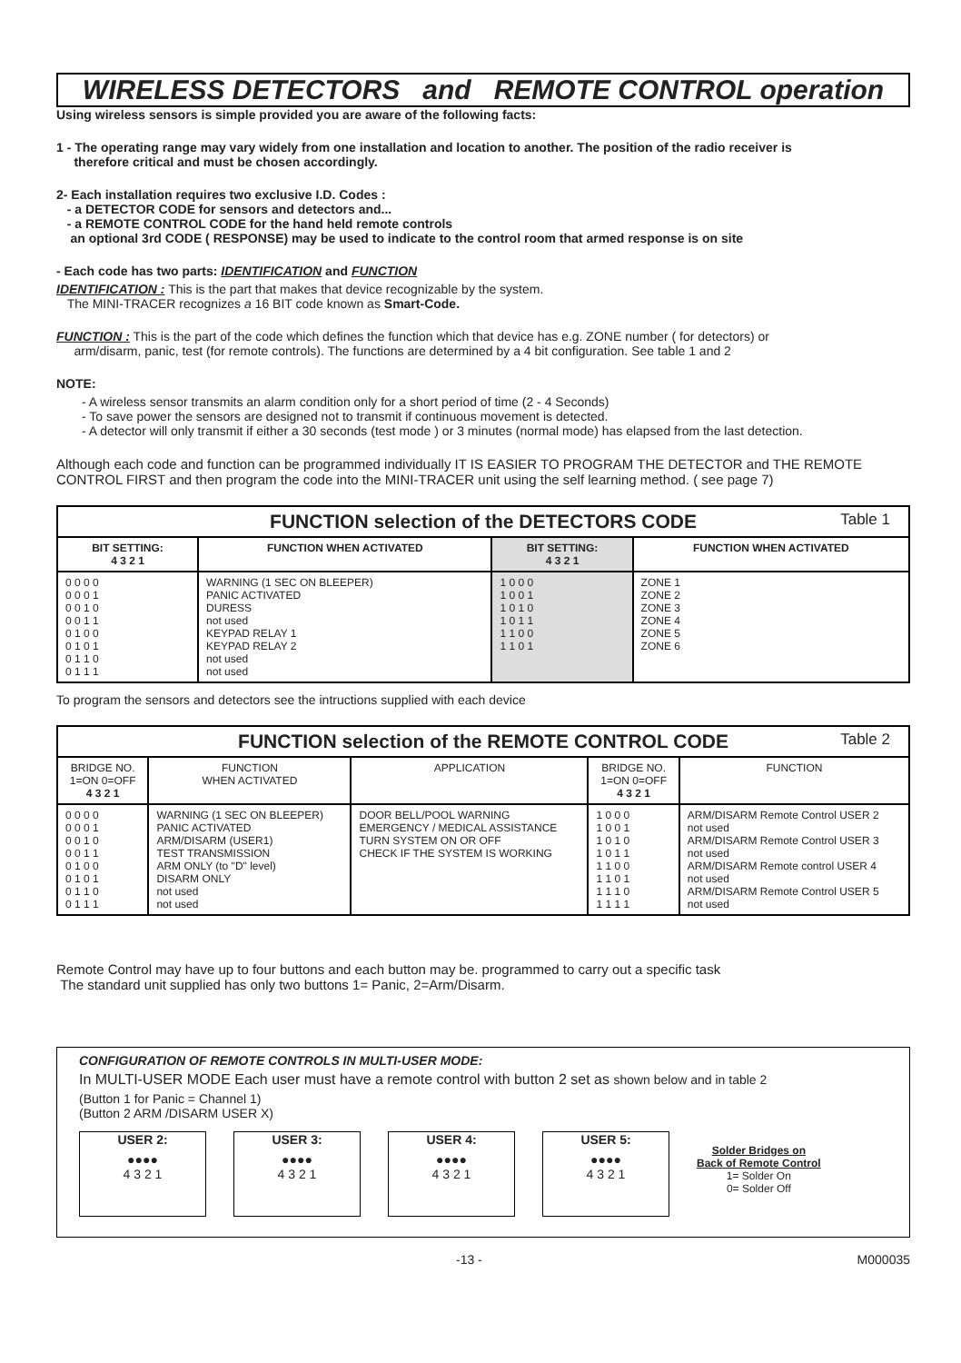WIRELESS DETECTORS and REMOTE CONTROL operation
Using wireless sensors is simple provided you are aware of the following facts:
1 - The operating range may vary widely from one installation and location to another. The position of the radio receiver is
therefore critical and must be chosen accordingly.
2- Each installation requires two exclusive I.D. Codes :
- a DETECTOR CODE for sensors and detectors and...
- a REMOTE CONTROL CODE for the hand held remote controls
an optional 3rd CODE ( RESPONSE) may be used to indicate to the control room that armed response is on site
- Each code has two parts: IDENTIFICATION and FUNCTION
IDENTIFICATION : This is the part that makes that device recognizable by the system.
The MINI-TRACER recognizes a 16 BIT code known as Smart-Code.
FUNCTION : This is the part of the code which defines the function which that device has e.g. ZONE number ( for detectors) or
arm/disarm, panic, test (for remote controls). The functions are determined by a 4 bit configuration. See table 1 and 2
NOTE:
- A wireless sensor transmits an alarm condition only for a short period of time (2 - 4 Seconds)
- To save power the sensors are designed not to transmit if continuous movement is detected.
- A detector will only transmit if either a 30 seconds (test mode ) or 3 minutes (normal mode) has elapsed from the last detection.
Although each code and function can be programmed individually IT IS EASIER TO PROGRAM THE DETECTOR and THE REMOTE CONTROL FIRST and then program the code into the MINI-TRACER unit using the self learning method. ( see page 7)
| FUNCTION selection of the DETECTORS CODE Table 1 | | | |
| BIT SETTING: 4 3 2 1 | FUNCTION WHEN ACTIVATED | BIT SETTING: 4 3 2 1 | FUNCTION WHEN ACTIVATED |
| 0 0 0 0 0 0 0 1 0 0 1 0 0 0 1 1 0 1 0 0 0 1 0 1 0 1 1 0 0 1 1 1 | WARNING (1 SEC ON BLEEPER) PANIC ACTIVATED DURESS not used KEYPAD RELAY 1 KEYPAD RELAY 2 not used not used | 1 0 0 0 1 0 0 1 1 0 1 0 1 0 1 1 1 1 0 0 1 1 0 1 | ZONE 1 ZONE 2 ZONE 3 ZONE 4 ZONE 5 ZONE 6 |
To program the sensors and detectors see the intructions supplied with each device
| FUNCTION selection of the REMOTE CONTROL CODE Table 2 | | | | |
| BRIDGE NO. 1=ON 0=OFF 4 3 2 1 | FUNCTION WHEN ACTIVATED | APPLICATION | BRIDGE NO. 1=ON 0=OFF 4 3 2 1 | FUNCTION |
| 0 0 0 0 0 0 0 1 0 0 1 0 0 0 1 1 0 1 0 0 0 1 0 1 0 1 1 0 0 1 1 1 | WARNING (1 SEC ON BLEEPER) PANIC ACTIVATED ARM/DISARM (USER1) TEST TRANSMISSION ARM ONLY (to "D" level) DISARM ONLY not used not used | DOOR BELL/POOL WARNING EMERGENCY / MEDICAL ASSISTANCE TURN SYSTEM ON OR OFF CHECK IF THE SYSTEM IS WORKING | 1 0 0 0 1 0 0 1 1 0 1 0 1 0 1 1 1 1 0 0 1 1 0 1 1 1 1 0 1 1 1 1 | ARM/DISARM Remote Control USER 2 not used ARM/DISARM Remote Control USER 3 not used ARM/DISARM Remote control USER 4 not used ARM/DISARM Remote Control USER 5 not used |
Remote Control may have up to four buttons and each button may be. programmed to carry out a specific task
The standard unit supplied has only two buttons 1= Panic, 2=Arm/Disarm.
CONFIGURATION OF REMOTE CONTROLS IN MULTI-USER MODE:
In MULTI-USER MODE Each user must have a remote control with button 2 set as shown below and in table 2
(Button 1 for Panic = Channel 1)
(Button 2 ARM /DISARM USER X)
USER 2:
●●●●
4 3 2 1
USER 3:
●●●●
4 3 2 1
USER 4:
●●●●
4 3 2 1
USER 5:
●●●●
4 3 2 1
Solder Bridges on
Back of Remote Control
1= Solder On
0= Solder Off
-13 - M000035